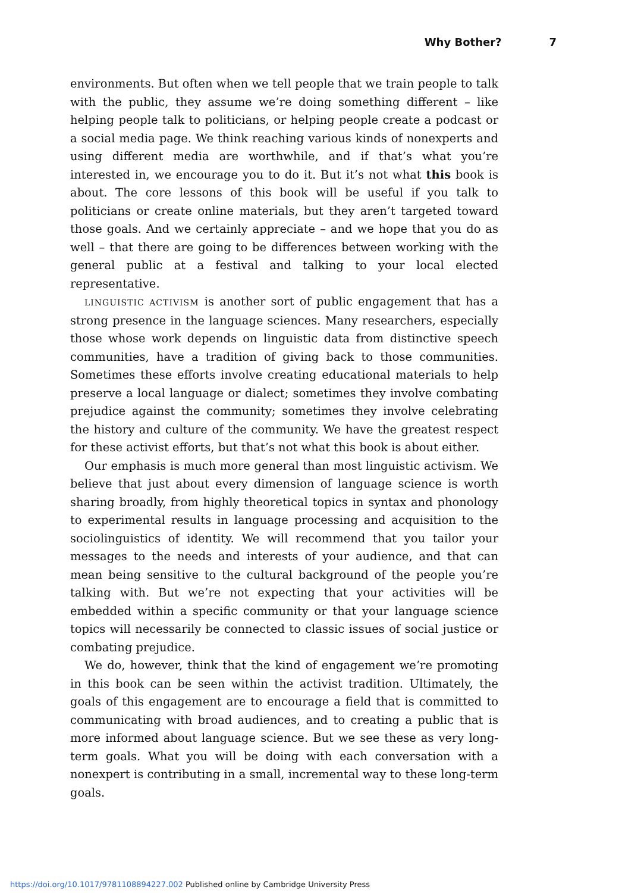Why Bother? 7
environments. But often when we tell people that we train people to talk with the public, they assume we’re doing something different – like helping people talk to politicians, or helping people create a podcast or a social media page. We think reaching various kinds of nonexperts and using different media are worthwhile, and if that’s what you’re interested in, we encourage you to do it. But it’s not what this book is about. The core lessons of this book will be useful if you talk to politicians or create online materials, but they aren’t targeted toward those goals. And we certainly appreciate – and we hope that you do as well – that there are going to be differences between working with the general public at a festival and talking to your local elected representative.
LINGUISTIC ACTIVISM is another sort of public engagement that has a strong presence in the language sciences. Many researchers, especially those whose work depends on linguistic data from distinctive speech communities, have a tradition of giving back to those communities. Sometimes these efforts involve creating educational materials to help preserve a local language or dialect; sometimes they involve combating prejudice against the community; sometimes they involve celebrating the history and culture of the community. We have the greatest respect for these activist efforts, but that’s not what this book is about either.
Our emphasis is much more general than most linguistic activism. We believe that just about every dimension of language science is worth sharing broadly, from highly theoretical topics in syntax and phonology to experimental results in language processing and acquisition to the sociolinguistics of identity. We will recommend that you tailor your messages to the needs and interests of your audience, and that can mean being sensitive to the cultural background of the people you’re talking with. But we’re not expecting that your activities will be embedded within a specific community or that your language science topics will necessarily be connected to classic issues of social justice or combating prejudice.
We do, however, think that the kind of engagement we’re promoting in this book can be seen within the activist tradition. Ultimately, the goals of this engagement are to encourage a field that is committed to communicating with broad audiences, and to creating a public that is more informed about language science. But we see these as very long-term goals. What you will be doing with each conversation with a nonexpert is contributing in a small, incremental way to these long-term goals.
https://doi.org/10.1017/9781108894227.002 Published online by Cambridge University Press